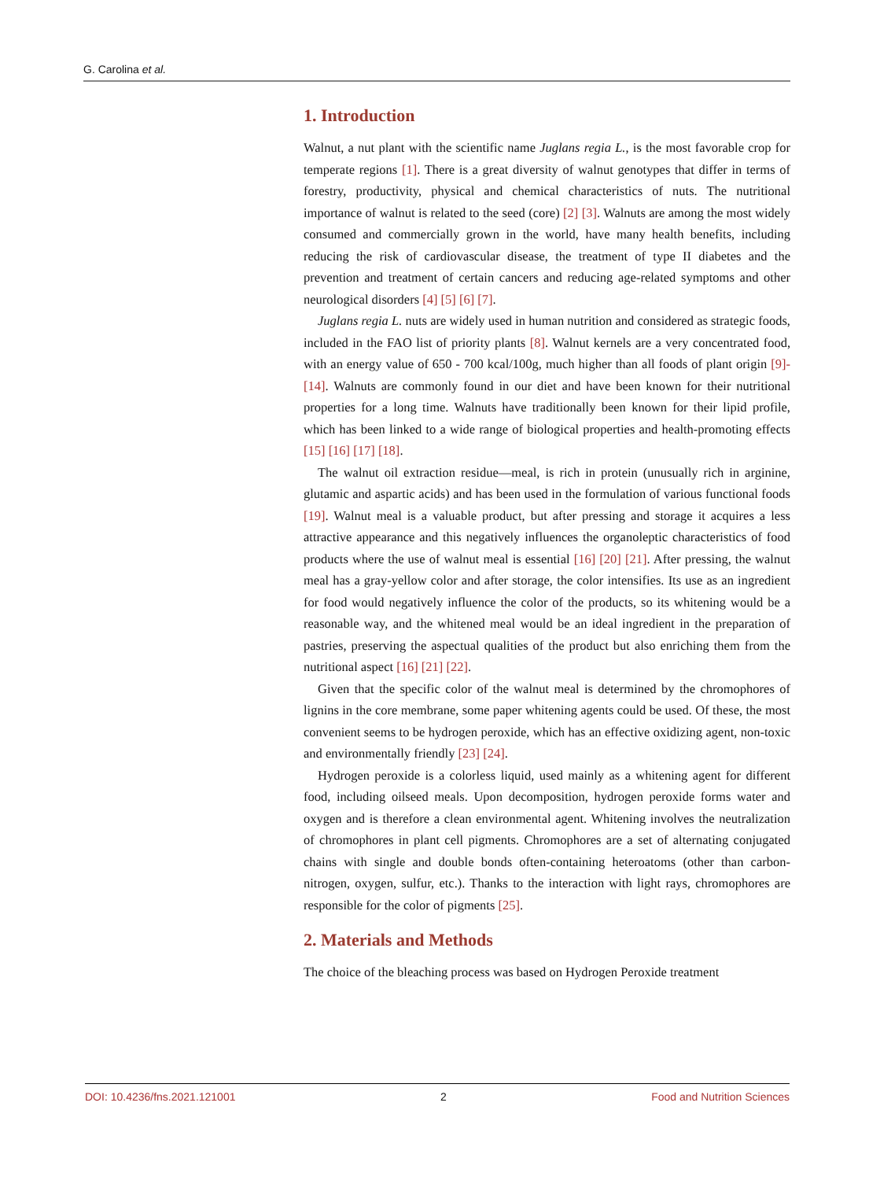G. Carolina et al.
1. Introduction
Walnut, a nut plant with the scientific name Juglans regia L., is the most favorable crop for temperate regions [1]. There is a great diversity of walnut genotypes that differ in terms of forestry, productivity, physical and chemical characteristics of nuts. The nutritional importance of walnut is related to the seed (core) [2] [3]. Walnuts are among the most widely consumed and commercially grown in the world, have many health benefits, including reducing the risk of cardiovascular disease, the treatment of type II diabetes and the prevention and treatment of certain cancers and reducing age-related symptoms and other neurological disorders [4] [5] [6] [7].
Juglans regia L. nuts are widely used in human nutrition and considered as strategic foods, included in the FAO list of priority plants [8]. Walnut kernels are a very concentrated food, with an energy value of 650 - 700 kcal/100g, much higher than all foods of plant origin [9]-[14]. Walnuts are commonly found in our diet and have been known for their nutritional properties for a long time. Walnuts have traditionally been known for their lipid profile, which has been linked to a wide range of biological properties and health-promoting effects [15] [16] [17] [18].
The walnut oil extraction residue—meal, is rich in protein (unusually rich in arginine, glutamic and aspartic acids) and has been used in the formulation of various functional foods [19]. Walnut meal is a valuable product, but after pressing and storage it acquires a less attractive appearance and this negatively influences the organoleptic characteristics of food products where the use of walnut meal is essential [16] [20] [21]. After pressing, the walnut meal has a gray-yellow color and after storage, the color intensifies. Its use as an ingredient for food would negatively influence the color of the products, so its whitening would be a reasonable way, and the whitened meal would be an ideal ingredient in the preparation of pastries, preserving the aspectual qualities of the product but also enriching them from the nutritional aspect [16] [21] [22].
Given that the specific color of the walnut meal is determined by the chromophores of lignins in the core membrane, some paper whitening agents could be used. Of these, the most convenient seems to be hydrogen peroxide, which has an effective oxidizing agent, non-toxic and environmentally friendly [23] [24].
Hydrogen peroxide is a colorless liquid, used mainly as a whitening agent for different food, including oilseed meals. Upon decomposition, hydrogen peroxide forms water and oxygen and is therefore a clean environmental agent. Whitening involves the neutralization of chromophores in plant cell pigments. Chromophores are a set of alternating conjugated chains with single and double bonds often-containing heteroatoms (other than carbon-nitrogen, oxygen, sulfur, etc.). Thanks to the interaction with light rays, chromophores are responsible for the color of pigments [25].
2. Materials and Methods
The choice of the bleaching process was based on Hydrogen Peroxide treatment
DOI: 10.4236/fns.2021.121001 2 Food and Nutrition Sciences